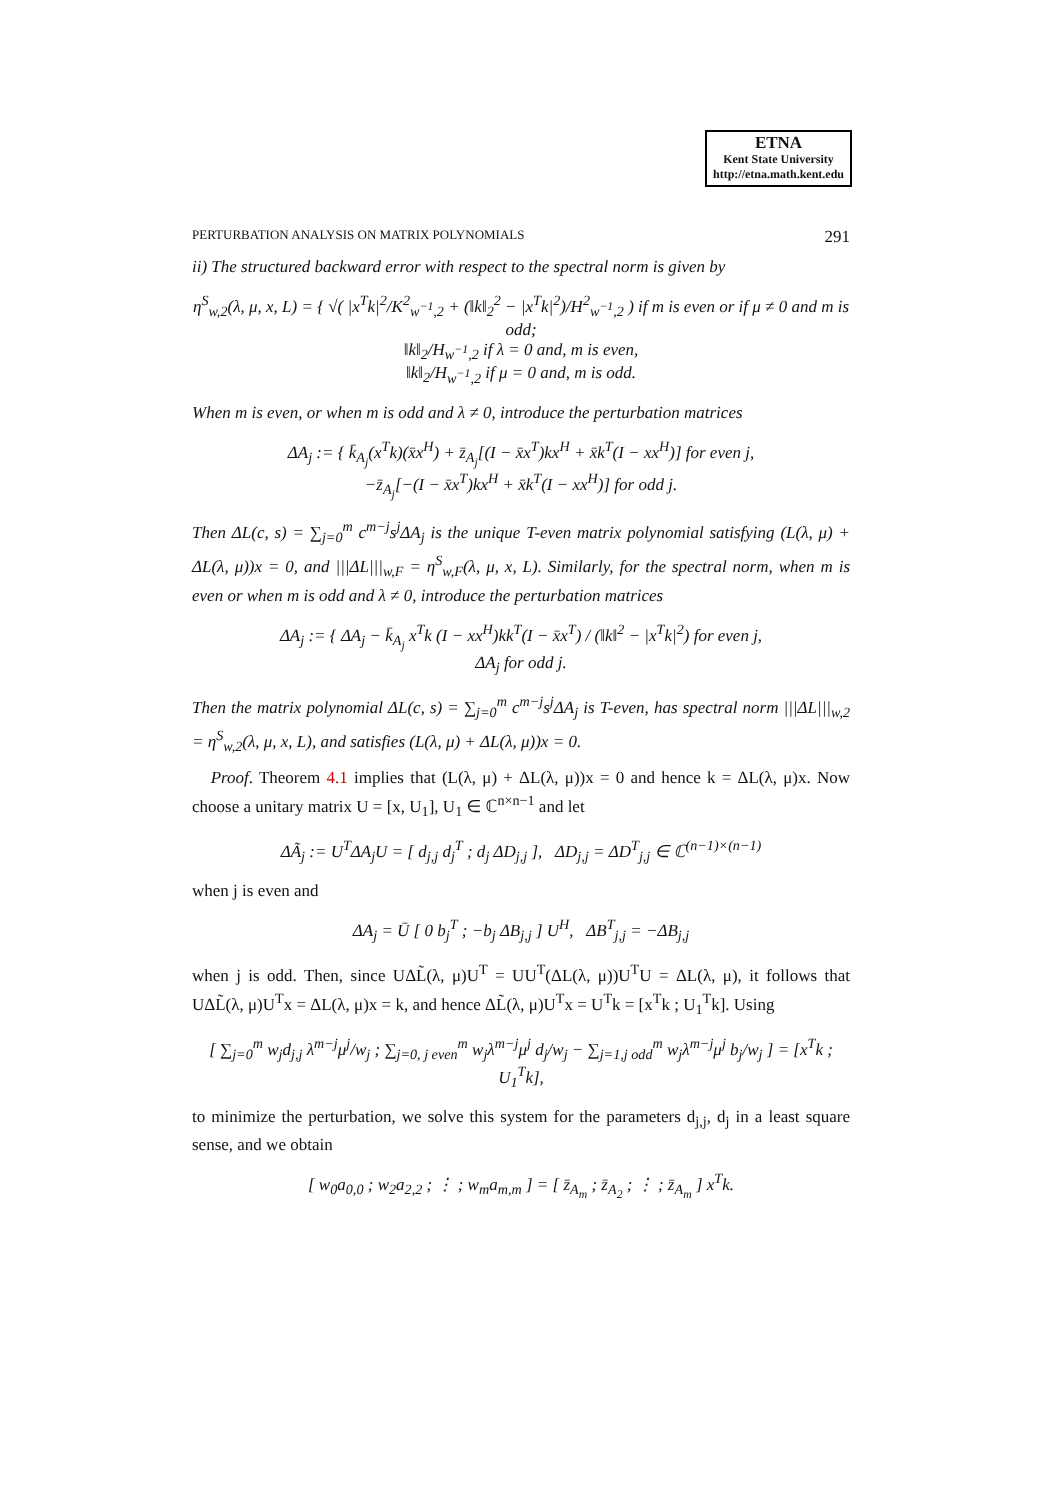ETNA
Kent State University
http://etna.math.kent.edu
PERTURBATION ANALYSIS ON MATRIX POLYNOMIALS 291
ii) The structured backward error with respect to the spectral norm is given by
η<sup>S</sup><sub>w,2</sub>(λ, μ, x, L) = { √( |x<sup>T</sup>k|<sup>2</sup>/K<sup>2</sup><sub>w<sup>−1</sup>,2</sub> + (‖k‖<sub>2</sub><sup>2</sup> − |x<sup>T</sup>k|<sup>2</sup>)/H<sup>2</sup><sub>w<sup>−1</sup>,2</sub> ) if m is even or if μ ≠ 0 and m is odd;
‖k‖<sub>2</sub>/H<sub>w<sup>−1</sup>,2</sub> if λ = 0 and, m is even,
‖k‖<sub>2</sub>/H<sub>w<sup>−1</sup>,2</sub> if μ = 0 and, m is odd.
When m is even, or when m is odd and λ ≠ 0, introduce the perturbation matrices
ΔA<sub>j</sub> := { k̄<sub>A<sub>j</sub></sub>(x<sup>T</sup>k)(x̄x<sup>H</sup>) + z̄<sub>A<sub>j</sub></sub>[(I − x̄x<sup>T</sup>)kx<sup>H</sup> + x̄k<sup>T</sup>(I − xx<sup>H</sup>)] for even j,
−z̄<sub>A<sub>j</sub></sub>[−(I − x̄x<sup>T</sup>)kx<sup>H</sup> + x̄k<sup>T</sup>(I − xx<sup>H</sup>)] for odd j.
Then ΔL(c, s) = ∑<sub>j=0</sub><sup>m</sup> c<sup>m−j</sup>s<sup>j</sup>ΔA<sub>j</sub> is the unique T-even matrix polynomial satisfying (L(λ, μ) + ΔL(λ, μ))x = 0, and |||ΔL|||<sub>w,F</sub> = η<sup>S</sup><sub>w,F</sub>(λ, μ, x, L). Similarly, for the spectral norm, when m is even or when m is odd and λ ≠ 0, introduce the perturbation matrices
ΔA<sub>j</sub> := { ΔA<sub>j</sub> − k̄<sub>A<sub>j</sub></sub> x<sup>T</sup>k (I − xx<sup>H</sup>)kk<sup>T</sup>(I − x̄x<sup>T</sup>) / (‖k‖<sup>2</sup> − |x<sup>T</sup>k|<sup>2</sup>) for even j,
ΔA<sub>j</sub> for odd j.
Then the matrix polynomial ΔL(c, s) = ∑<sub>j=0</sub><sup>m</sup> c<sup>m−j</sup>s<sup>j</sup>ΔA<sub>j</sub> is T-even, has spectral norm |||ΔL|||<sub>w,2</sub> = η<sup>S</sup><sub>w,2</sub>(λ, μ, x, L), and satisfies (L(λ, μ) + ΔL(λ, μ))x = 0.
Proof. Theorem 4.1 implies that (L(λ, μ) + ΔL(λ, μ))x = 0 and hence k = ΔL(λ, μ)x. Now choose a unitary matrix U = [x, U<sub>1</sub>], U<sub>1</sub> ∈ ℂ<sup>n×n−1</sup> and let
ΔÃ<sub>j</sub> := U<sup>T</sup>ΔA<sub>j</sub>U = [ d<sub>j,j</sub> d<sub>j</sub><sup>T</sup> ; d<sub>j</sub> ΔD<sub>j,j</sub> ], ΔD<sub>j,j</sub> = ΔD<sup>T</sup><sub>j,j</sub> ∈ ℂ<sup>(n−1)×(n−1)</sup>
when j is even and
ΔA<sub>j</sub> = Ū [ 0 b<sub>j</sub><sup>T</sup> ; −b<sub>j</sub> ΔB<sub>j,j</sub> ] U<sup>H</sup>, ΔB<sup>T</sup><sub>j,j</sub> = −ΔB<sub>j,j</sub>
when j is odd. Then, since UΔL̃(λ, μ)U<sup>T</sup> = UU<sup>T</sup>(ΔL(λ, μ))U<sup>T</sup>U = ΔL(λ, μ), it follows that UΔL̃(λ, μ)U<sup>T</sup>x = ΔL(λ, μ)x = k, and hence ΔL̃(λ, μ)U<sup>T</sup>x = U<sup>T</sup>k = [x<sup>T</sup>k ; U<sub>1</sub><sup>T</sup>k]. Using
[ ∑<sub>j=0</sub><sup>m</sup> w<sub>j</sub>d<sub>j,j</sub> λ<sup>m−j</sup>μ<sup>j</sup>/w<sub>j</sub> ; ∑<sub>j=0, j even</sub><sup>m</sup> w<sub>j</sub>λ<sup>m−j</sup>μ<sup>j</sup> d<sub>j</sub>/w<sub>j</sub> − ∑<sub>j=1,j odd</sub><sup>m</sup> w<sub>j</sub>λ<sup>m−j</sup>μ<sup>j</sup> b<sub>j</sub>/w<sub>j</sub> ] = [x<sup>T</sup>k ; U<sub>1</sub><sup>T</sup>k],
to minimize the perturbation, we solve this system for the parameters d<sub>j,j</sub>, d<sub>j</sub> in a least square sense, and we obtain
[ w<sub>0</sub>a<sub>0,0</sub> ; w<sub>2</sub>a<sub>2,2</sub> ; ⋮ ; w<sub>m</sub>a<sub>m,m</sub> ] = [ z̄<sub>A<sub>m</sub></sub> ; z̄<sub>A<sub>2</sub></sub> ; ⋮ ; z̄<sub>A<sub>m</sub></sub> ] x<sup>T</sup>k.